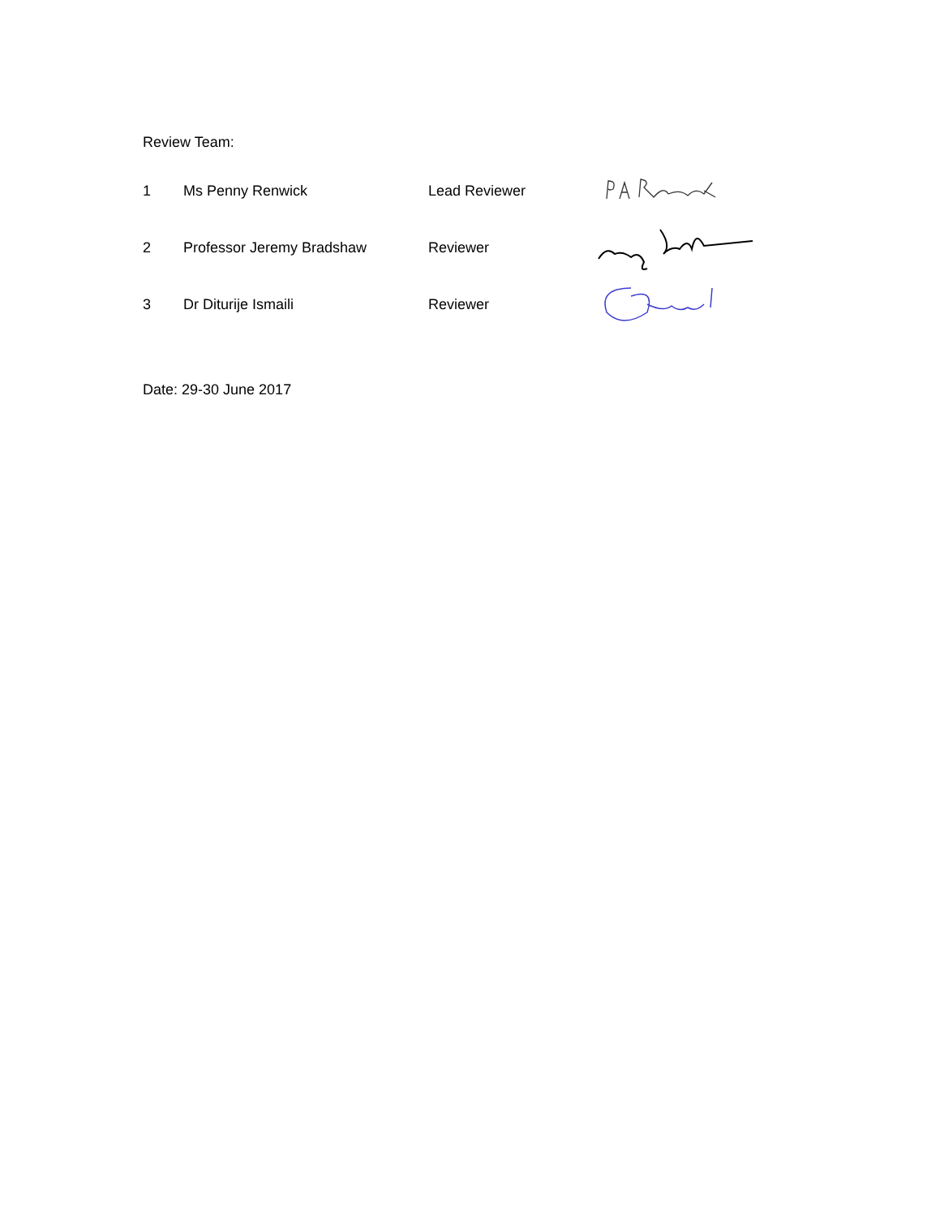Review Team:
| 1 | Ms Penny Renwick | Lead Reviewer | |
| 2 | Professor Jeremy Bradshaw | Reviewer | |
| 3 | Dr Diturije Ismaili | Reviewer | |
Date: 29-30 June 2017